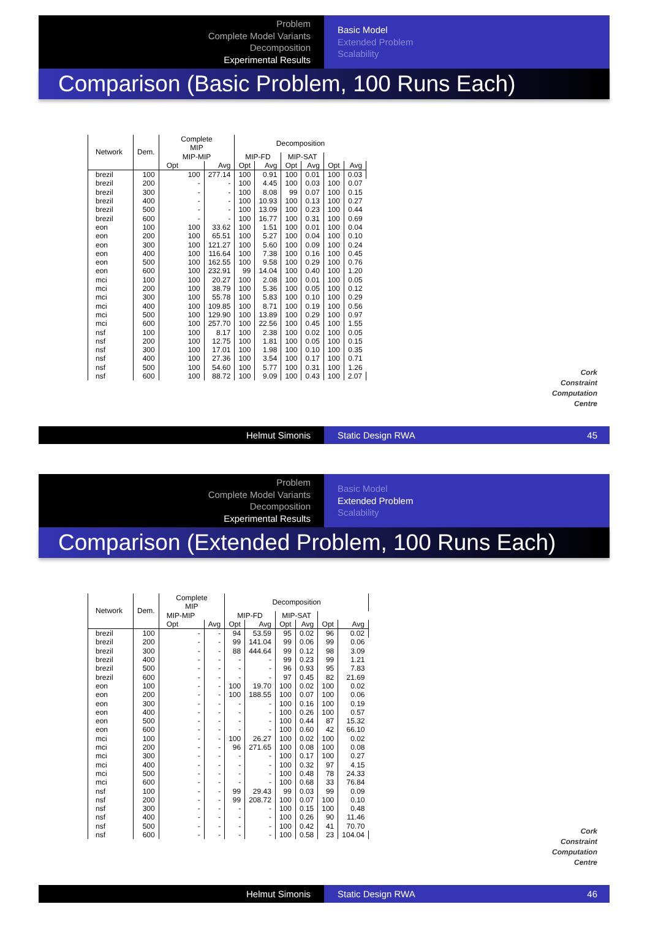Problem
Complete Model Variants
Decomposition
Experimental Results
Basic Model
Extended Problem
Scalability
Comparison (Basic Problem, 100 Runs Each)
| Network | Dem. | Complete MIP | | Decomposition | | | | | |
| --- | --- | --- | --- | --- | --- | --- | --- | --- | --- |
| | | | | MIP-MIP | | MIP-FD | | MIP-SAT | |
| | | Opt | Avg | Opt | Avg | Opt | Avg | Opt | Avg |
| brezil | 100 | 100 | 277.14 | 100 | 0.91 | 100 | 0.01 | 100 | 0.03 |
| brezil | 200 | - | - | 100 | 4.45 | 100 | 0.03 | 100 | 0.07 |
| brezil | 300 | - | - | 100 | 8.08 | 99 | 0.07 | 100 | 0.15 |
| brezil | 400 | - | - | 100 | 10.93 | 100 | 0.13 | 100 | 0.27 |
| brezil | 500 | - | - | 100 | 13.09 | 100 | 0.23 | 100 | 0.44 |
| brezil | 600 | - | - | 100 | 16.77 | 100 | 0.31 | 100 | 0.69 |
| eon | 100 | 100 | 33.62 | 100 | 1.51 | 100 | 0.01 | 100 | 0.04 |
| eon | 200 | 100 | 65.51 | 100 | 5.27 | 100 | 0.04 | 100 | 0.10 |
| eon | 300 | 100 | 121.27 | 100 | 5.60 | 100 | 0.09 | 100 | 0.24 |
| eon | 400 | 100 | 116.64 | 100 | 7.38 | 100 | 0.16 | 100 | 0.45 |
| eon | 500 | 100 | 162.55 | 100 | 9.58 | 100 | 0.29 | 100 | 0.76 |
| eon | 600 | 100 | 232.91 | 99 | 14.04 | 100 | 0.40 | 100 | 1.20 |
| mci | 100 | 100 | 20.27 | 100 | 2.08 | 100 | 0.01 | 100 | 0.05 |
| mci | 200 | 100 | 38.79 | 100 | 5.36 | 100 | 0.05 | 100 | 0.12 |
| mci | 300 | 100 | 55.78 | 100 | 5.83 | 100 | 0.10 | 100 | 0.29 |
| mci | 400 | 100 | 109.85 | 100 | 8.71 | 100 | 0.19 | 100 | 0.56 |
| mci | 500 | 100 | 129.90 | 100 | 13.89 | 100 | 0.29 | 100 | 0.97 |
| mci | 600 | 100 | 257.70 | 100 | 22.56 | 100 | 0.45 | 100 | 1.55 |
| nsf | 100 | 100 | 8.17 | 100 | 2.38 | 100 | 0.02 | 100 | 0.05 |
| nsf | 200 | 100 | 12.75 | 100 | 1.81 | 100 | 0.05 | 100 | 0.15 |
| nsf | 300 | 100 | 17.01 | 100 | 1.98 | 100 | 0.10 | 100 | 0.35 |
| nsf | 400 | 100 | 27.36 | 100 | 3.54 | 100 | 0.17 | 100 | 0.71 |
| nsf | 500 | 100 | 54.60 | 100 | 5.77 | 100 | 0.31 | 100 | 1.26 |
| nsf | 600 | 100 | 88.72 | 100 | 9.09 | 100 | 0.43 | 100 | 2.07 |
Cork
Constraint
Computation
Centre
Helmut Simonis Static Design RWA 45
Problem
Complete Model Variants
Decomposition
Experimental Results
Basic Model
Extended Problem
Scalability
Comparison (Extended Problem, 100 Runs Each)
| Network | Dem. | Complete MIP | | Decomposition | | | | | |
| --- | --- | --- | --- | --- | --- | --- | --- | --- | --- |
| | | MIP-MIP | | MIP-FD | | MIP-SAT | | | |
| | | Opt | Avg | Opt | Avg | Opt | Avg | Opt | Avg |
| brezil | 100 | - | - | 94 | 53.59 | 95 | 0.02 | 96 | 0.02 |
| brezil | 200 | - | - | 99 | 141.04 | 99 | 0.06 | 99 | 0.06 |
| brezil | 300 | - | - | 88 | 444.64 | 99 | 0.12 | 98 | 3.09 |
| brezil | 400 | - | - | - | - | 99 | 0.23 | 99 | 1.21 |
| brezil | 500 | - | - | - | - | 96 | 0.93 | 95 | 7.83 |
| brezil | 600 | - | - | - | - | 97 | 0.45 | 82 | 21.69 |
| eon | 100 | - | - | 100 | 19.70 | 100 | 0.02 | 100 | 0.02 |
| eon | 200 | - | - | 100 | 188.55 | 100 | 0.07 | 100 | 0.06 |
| eon | 300 | - | - | - | - | 100 | 0.16 | 100 | 0.19 |
| eon | 400 | - | - | - | - | 100 | 0.26 | 100 | 0.57 |
| eon | 500 | - | - | - | - | 100 | 0.44 | 87 | 15.32 |
| eon | 600 | - | - | - | - | 100 | 0.60 | 42 | 66.10 |
| mci | 100 | - | - | 100 | 26.27 | 100 | 0.02 | 100 | 0.02 |
| mci | 200 | - | - | 96 | 271.65 | 100 | 0.08 | 100 | 0.08 |
| mci | 300 | - | - | - | - | 100 | 0.17 | 100 | 0.27 |
| mci | 400 | - | - | - | - | 100 | 0.32 | 97 | 4.15 |
| mci | 500 | - | - | - | - | 100 | 0.48 | 78 | 24.33 |
| mci | 600 | - | - | - | - | 100 | 0.68 | 33 | 76.84 |
| nsf | 100 | - | - | 99 | 29.43 | 99 | 0.03 | 99 | 0.09 |
| nsf | 200 | - | - | 99 | 208.72 | 100 | 0.07 | 100 | 0.10 |
| nsf | 300 | - | - | - | - | 100 | 0.15 | 100 | 0.48 |
| nsf | 400 | - | - | - | - | 100 | 0.26 | 90 | 11.46 |
| nsf | 500 | - | - | - | - | 100 | 0.42 | 41 | 70.70 |
| nsf | 600 | - | - | - | - | 100 | 0.58 | 23 | 104.04 |
Cork
Constraint
Computation
Centre
Helmut Simonis Static Design RWA 46